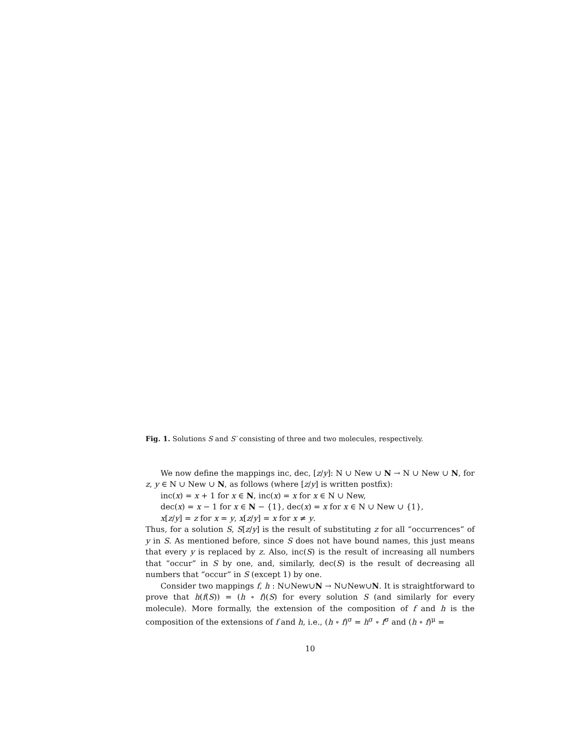Fig. 1. Solutions S and S′ consisting of three and two molecules, respectively.
We now define the mappings inc, dec, [z/y]: N ∪ New ∪ N → N ∪ New ∪ N, for z, y ∈ N ∪ New ∪ N, as follows (where [z/y] is written postfix):
inc(x) = x + 1 for x ∈ N, inc(x) = x for x ∈ N ∪ New,
dec(x) = x − 1 for x ∈ N − {1}, dec(x) = x for x ∈ N ∪ New ∪ {1},
x[z/y] = z for x = y, x[z/y] = x for x ≠ y.
Thus, for a solution S, S[z/y] is the result of substituting z for all “occurrences” of y in S. As mentioned before, since S does not have bound names, this just means that every y is replaced by z. Also, inc(S) is the result of increasing all numbers that “occur” in S by one, and, similarly, dec(S) is the result of decreasing all numbers that “occur” in S (except 1) by one.
Consider two mappings f, h : N∪New∪N → N∪New∪N. It is straightforward to prove that h(f(S)) = (h ∘ f)(S) for every solution S (and similarly for every molecule). More formally, the extension of the composition of f and h is the composition of the extensions of f and h, i.e., (h ∘ f)<sup>σ</sup> = h<sup>σ</sup> ∘ f<sup>σ</sup> and (h ∘ f)<sup>μ</sup> =
10